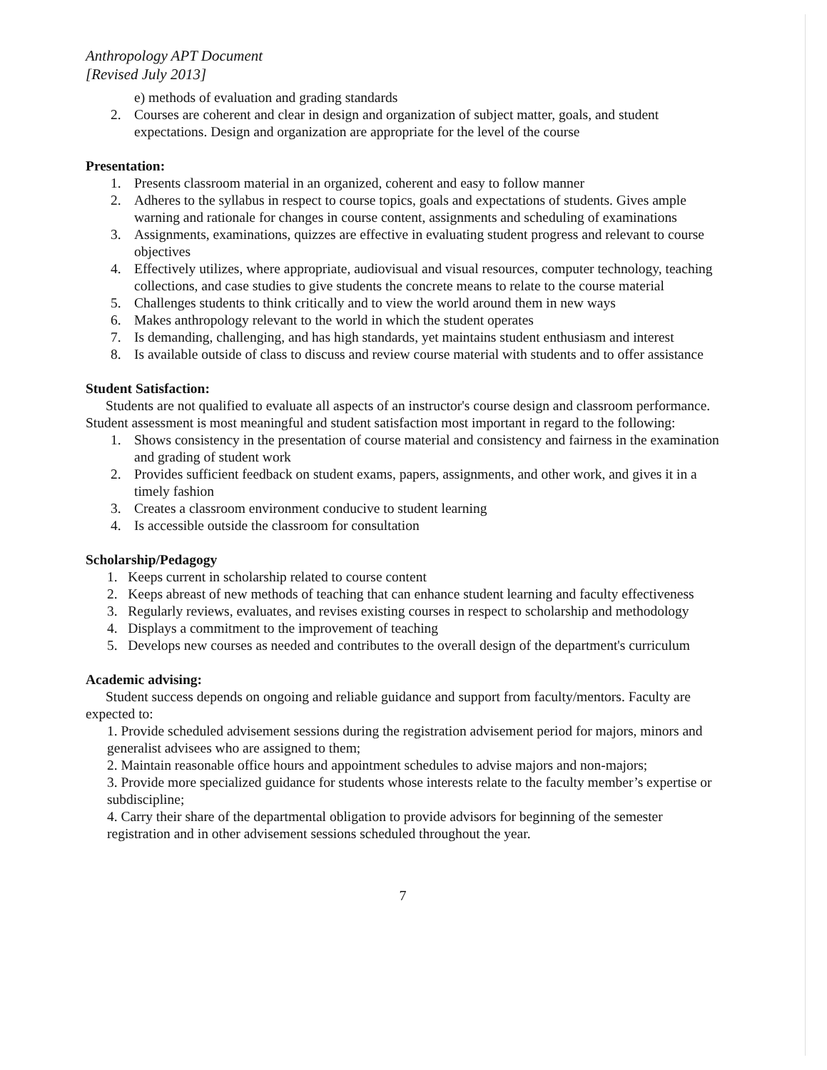Anthropology APT Document
[Revised July 2013]
e) methods of evaluation and grading standards
2. Courses are coherent and clear in design and organization of subject matter, goals, and student expectations. Design and organization are appropriate for the level of the course
Presentation:
1. Presents classroom material in an organized, coherent and easy to follow manner
2. Adheres to the syllabus in respect to course topics, goals and expectations of students. Gives ample warning and rationale for changes in course content, assignments and scheduling of examinations
3. Assignments, examinations, quizzes are effective in evaluating student progress and relevant to course objectives
4. Effectively utilizes, where appropriate, audiovisual and visual resources, computer technology, teaching collections, and case studies to give students the concrete means to relate to the course material
5. Challenges students to think critically and to view the world around them in new ways
6. Makes anthropology relevant to the world in which the student operates
7. Is demanding, challenging, and has high standards, yet maintains student enthusiasm and interest
8. Is available outside of class to discuss and review course material with students and to offer assistance
Student Satisfaction:
Students are not qualified to evaluate all aspects of an instructor's course design and classroom performance. Student assessment is most meaningful and student satisfaction most important in regard to the following:
1. Shows consistency in the presentation of course material and consistency and fairness in the examination and grading of student work
2. Provides sufficient feedback on student exams, papers, assignments, and other work, and gives it in a timely fashion
3. Creates a classroom environment conducive to student learning
4. Is accessible outside the classroom for consultation
Scholarship/Pedagogy
1. Keeps current in scholarship related to course content
2. Keeps abreast of new methods of teaching that can enhance student learning and faculty effectiveness
3. Regularly reviews, evaluates, and revises existing courses in respect to scholarship and methodology
4. Displays a commitment to the improvement of teaching
5. Develops new courses as needed and contributes to the overall design of the department's curriculum
Academic advising:
Student success depends on ongoing and reliable guidance and support from faculty/mentors. Faculty are expected to:
1. Provide scheduled advisement sessions during the registration advisement period for majors, minors and generalist advisees who are assigned to them;
2. Maintain reasonable office hours and appointment schedules to advise majors and non-majors;
3. Provide more specialized guidance for students whose interests relate to the faculty member’s expertise or subdiscipline;
4. Carry their share of the departmental obligation to provide advisors for beginning of the semester registration and in other advisement sessions scheduled throughout the year.
7